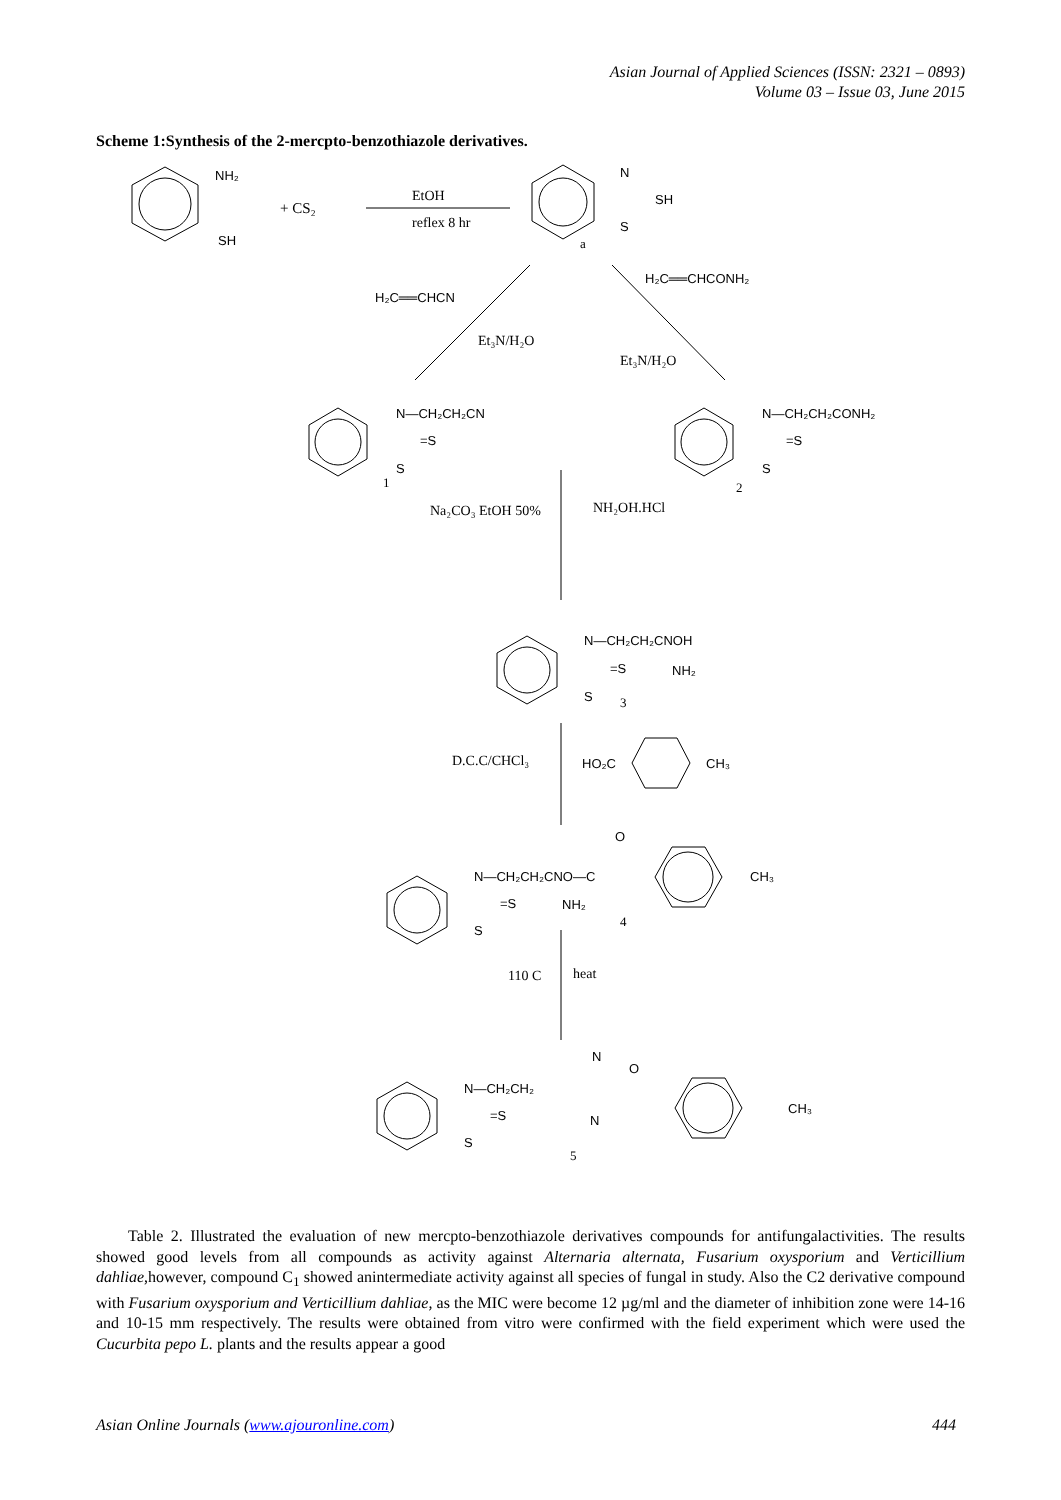Asian Journal of Applied Sciences (ISSN: 2321 – 0893)
Volume 03 – Issue 03, June 2015
Scheme 1:Synthesis of the 2-mercpto-benzothiazole derivatives.
NH₂
SH
+ CS₂
EtOH
reflex 8 hr
N
SH
S
a
H₂C══CHCN
H₂C══CHCONH₂
Et₃N/H₂O
Et₃N/H₂O
N—CH₂CH₂CN
=S
S
1
N—CH₂CH₂CONH₂
=S
S
2
Na₂CO₃ EtOH 50%
NH₂OH.HCl
N—CH₂CH₂CNOH
NH₂
=S
S
3
D.C.C/CHCl₃
HO₂C
CH₃
O
N—CH₂CH₂CNO—C
CH₃
NH₂
=S
S
4
110 C
heat
N
O
N—CH₂CH₂
N
CH₃
=S
S
5
Table 2. Illustrated the evaluation of new mercpto-benzothiazole derivatives compounds for antifungalactivities. The results showed good levels from all compounds as activity against Alternaria alternata, Fusarium oxysporium and Verticillium dahliae,however, compound C<sub>1</sub> showed anintermediate activity against all species of fungal in study. Also the C2 derivative compound with Fusarium oxysporium and Verticillium dahliae, as the MIC were become 12 µg/ml and the diameter of inhibition zone were 14-16 and 10-15 mm respectively. The results were obtained from vitro were confirmed with the field experiment which were used the Cucurbita pepo L. plants and the results appear a good
Asian Online Journals (www.ajouronline.com) 444